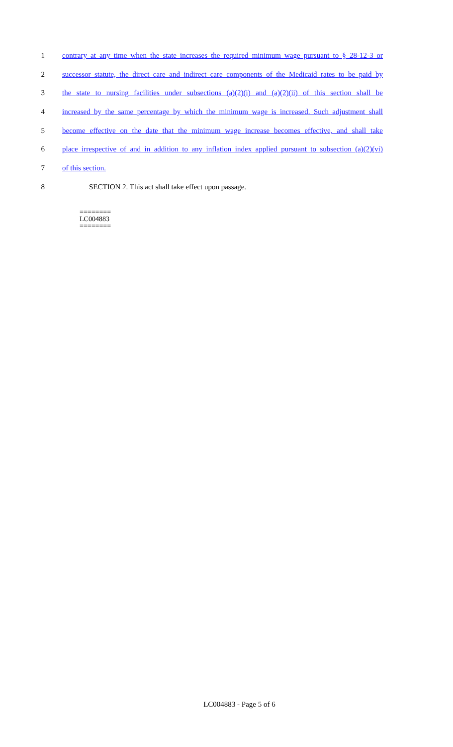1 contrary at any time when the state increases the required minimum wage pursuant to § 28-12-3 or
2 successor statute, the direct care and indirect care components of the Medicaid rates to be paid by
3 the state to nursing facilities under subsections (a)(2)(i) and (a)(2)(ii) of this section shall be
4 increased by the same percentage by which the minimum wage is increased. Such adjustment shall
5 become effective on the date that the minimum wage increase becomes effective, and shall take
6 place irrespective of and in addition to any inflation index applied pursuant to subsection (a)(2)(vi)
7 of this section.
8 SECTION 2. This act shall take effect upon passage.
========
LC004883
========
LC004883 - Page 5 of 6